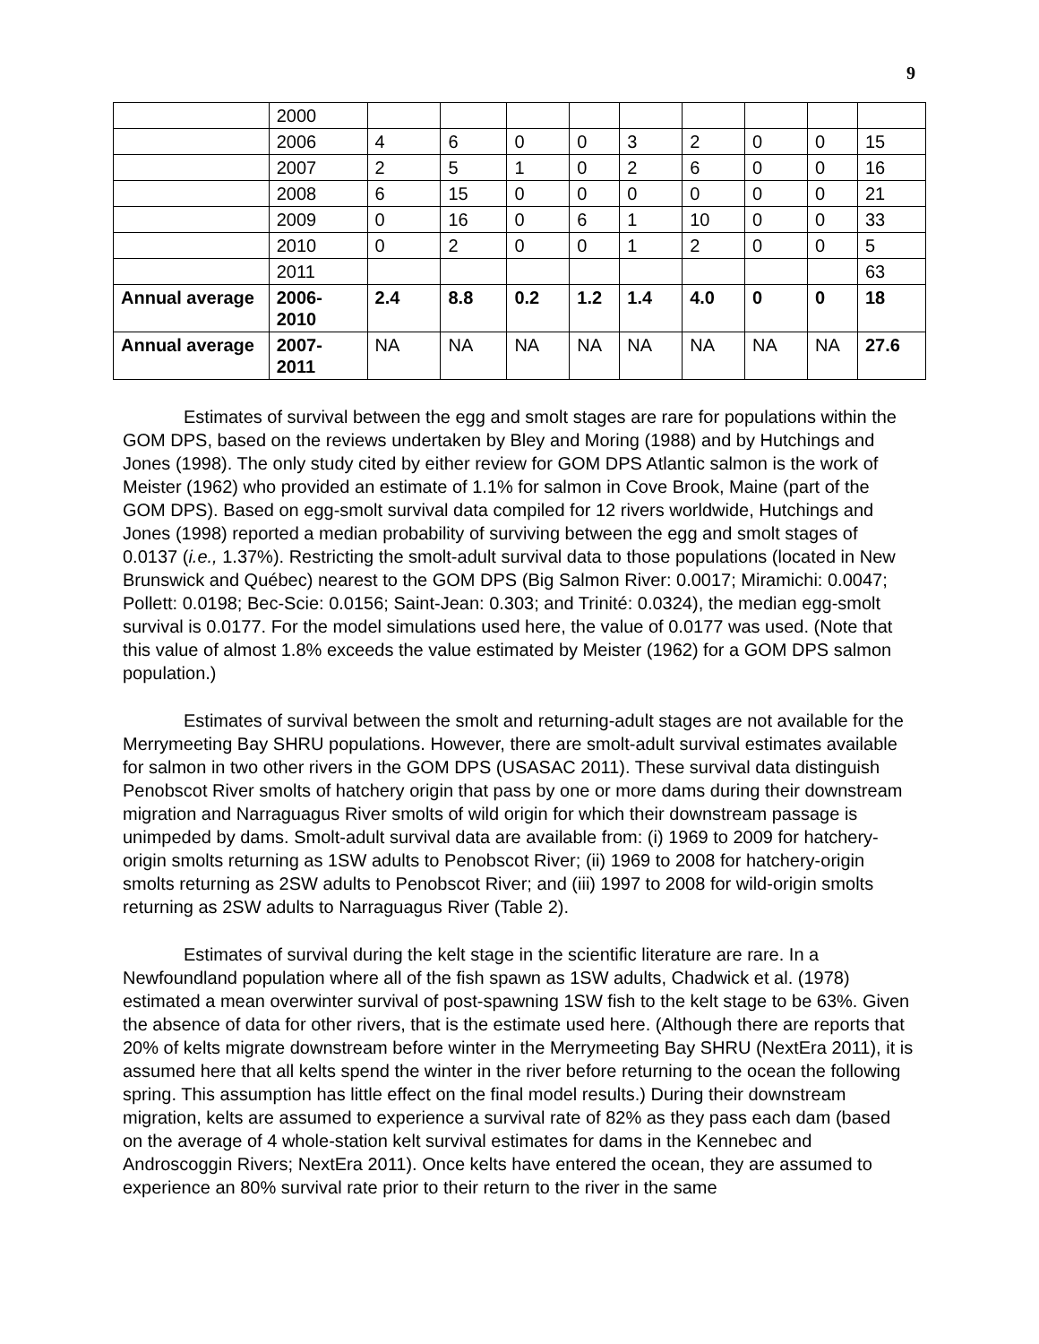9
| | 2000 | | | | | | | | | |
| | 2006 | 4 | 6 | 0 | 0 | 3 | 2 | 0 | 0 | 15 |
| | 2007 | 2 | 5 | 1 | 0 | 2 | 6 | 0 | 0 | 16 |
| | 2008 | 6 | 15 | 0 | 0 | 0 | 0 | 0 | 0 | 21 |
| | 2009 | 0 | 16 | 0 | 6 | 1 | 10 | 0 | 0 | 33 |
| | 2010 | 0 | 2 | 0 | 0 | 1 | 2 | 0 | 0 | 5 |
| | 2011 | | | | | | | | | 63 |
| Annual average | 2006-2010 | 2.4 | 8.8 | 0.2 | 1.2 | 1.4 | 4.0 | 0 | 0 | 18 |
| Annual average | 2007-2011 | NA | NA | NA | NA | NA | NA | NA | NA | 27.6 |
Estimates of survival between the egg and smolt stages are rare for populations within the GOM DPS, based on the reviews undertaken by Bley and Moring (1988) and by Hutchings and Jones (1998). The only study cited by either review for GOM DPS Atlantic salmon is the work of Meister (1962) who provided an estimate of 1.1% for salmon in Cove Brook, Maine (part of the GOM DPS). Based on egg-smolt survival data compiled for 12 rivers worldwide, Hutchings and Jones (1998) reported a median probability of surviving between the egg and smolt stages of 0.0137 (i.e., 1.37%). Restricting the smolt-adult survival data to those populations (located in New Brunswick and Québec) nearest to the GOM DPS (Big Salmon River: 0.0017; Miramichi: 0.0047; Pollett: 0.0198; Bec-Scie: 0.0156; Saint-Jean: 0.303; and Trinité: 0.0324), the median egg-smolt survival is 0.0177. For the model simulations used here, the value of 0.0177 was used. (Note that this value of almost 1.8% exceeds the value estimated by Meister (1962) for a GOM DPS salmon population.)
Estimates of survival between the smolt and returning-adult stages are not available for the Merrymeeting Bay SHRU populations. However, there are smolt-adult survival estimates available for salmon in two other rivers in the GOM DPS (USASAC 2011). These survival data distinguish Penobscot River smolts of hatchery origin that pass by one or more dams during their downstream migration and Narraguagus River smolts of wild origin for which their downstream passage is unimpeded by dams. Smolt-adult survival data are available from: (i) 1969 to 2009 for hatchery-origin smolts returning as 1SW adults to Penobscot River; (ii) 1969 to 2008 for hatchery-origin smolts returning as 2SW adults to Penobscot River; and (iii) 1997 to 2008 for wild-origin smolts returning as 2SW adults to Narraguagus River (Table 2).
Estimates of survival during the kelt stage in the scientific literature are rare. In a Newfoundland population where all of the fish spawn as 1SW adults, Chadwick et al. (1978) estimated a mean overwinter survival of post-spawning 1SW fish to the kelt stage to be 63%. Given the absence of data for other rivers, that is the estimate used here. (Although there are reports that 20% of kelts migrate downstream before winter in the Merrymeeting Bay SHRU (NextEra 2011), it is assumed here that all kelts spend the winter in the river before returning to the ocean the following spring. This assumption has little effect on the final model results.) During their downstream migration, kelts are assumed to experience a survival rate of 82% as they pass each dam (based on the average of 4 whole-station kelt survival estimates for dams in the Kennebec and Androscoggin Rivers; NextEra 2011). Once kelts have entered the ocean, they are assumed to experience an 80% survival rate prior to their return to the river in the same